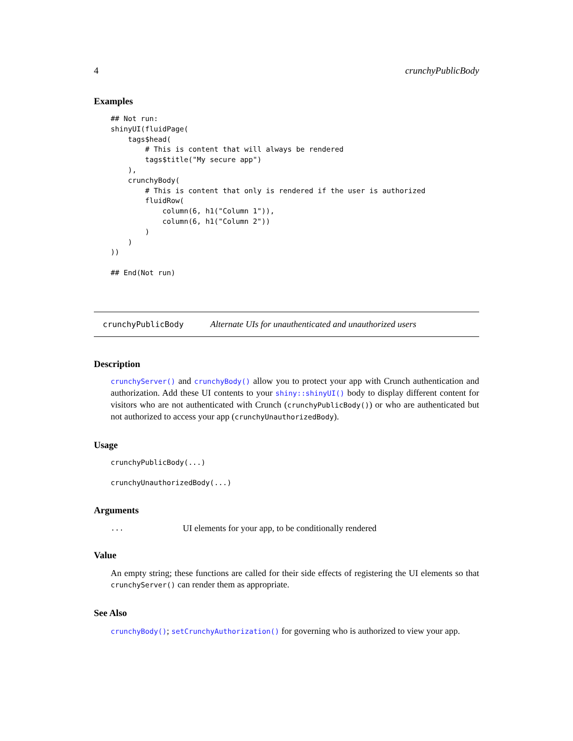4 crunchyPublicBody
Examples
## Not run:
shinyUI(fluidPage(
    tags$head(
        # This is content that will always be rendered
        tags$title("My secure app")
    ),
    crunchyBody(
        # This is content that only is rendered if the user is authorized
        fluidRow(
            column(6, h1("Column 1")),
            column(6, h1("Column 2"))
        )
    )
))

## End(Not run)
crunchyPublicBody Alternate UIs for unauthenticated and unauthorized users
Description
crunchyServer() and crunchyBody() allow you to protect your app with Crunch authentication and authorization. Add these UI contents to your shiny::shinyUI() body to display different content for visitors who are not authenticated with Crunch (crunchyPublicBody()) or who are authenticated but not authorized to access your app (crunchyUnauthorizedBody).
Usage
crunchyPublicBody(...)

crunchyUnauthorizedBody(...)
Arguments
... UI elements for your app, to be conditionally rendered
Value
An empty string; these functions are called for their side effects of registering the UI elements so that crunchyServer() can render them as appropriate.
See Also
crunchyBody(); setCrunchyAuthorization() for governing who is authorized to view your app.